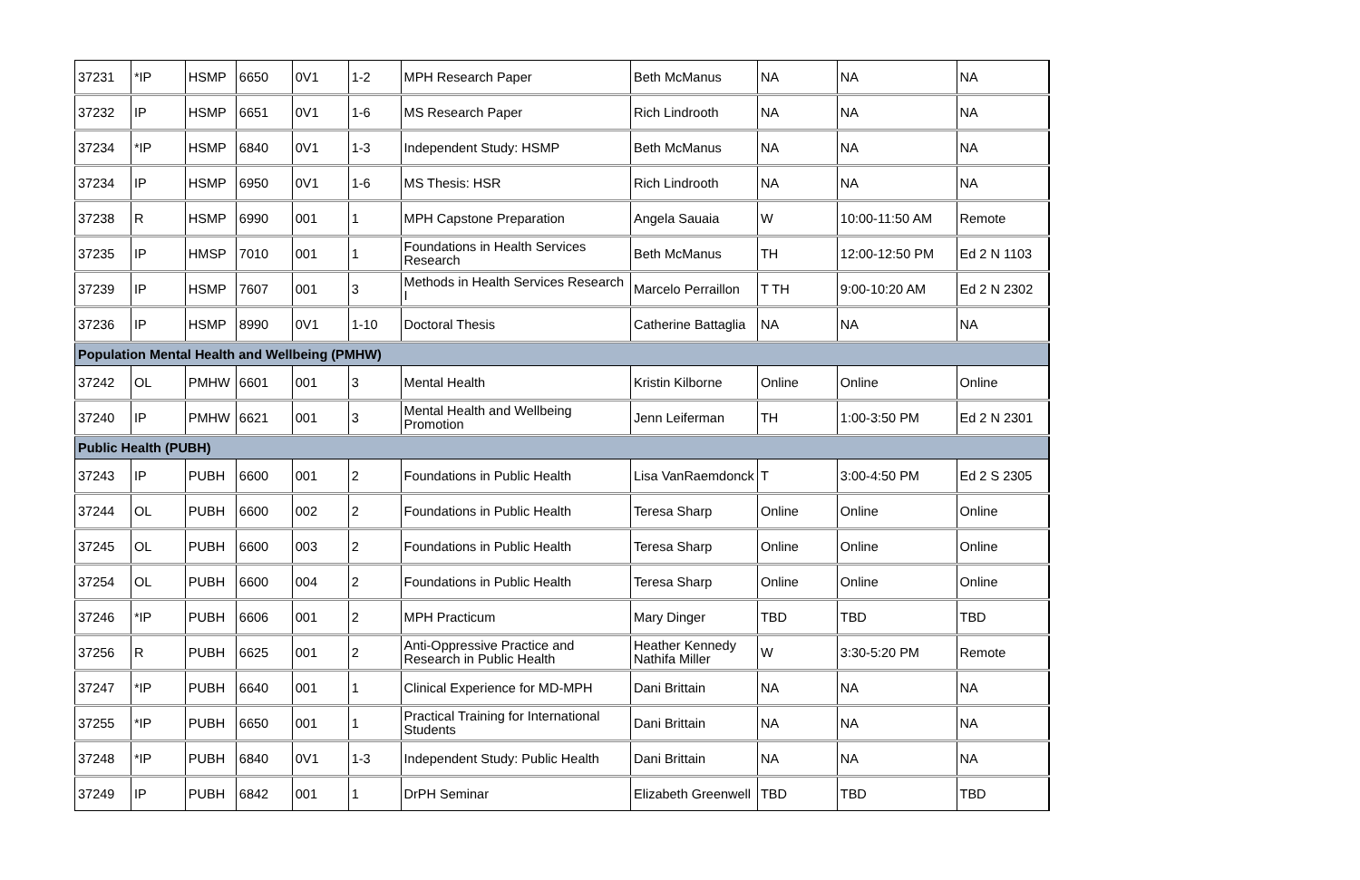| 37231 | *IP | HSMP | 6650 | 0V1 | 1-2 | MPH Research Paper | Beth McManus | NA | NA | NA |
| 37232 | IP | HSMP | 6651 | 0V1 | 1-6 | MS Research Paper | Rich Lindrooth | NA | NA | NA |
| 37234 | *IP | HSMP | 6840 | 0V1 | 1-3 | Independent Study: HSMP | Beth McManus | NA | NA | NA |
| 37234 | IP | HSMP | 6950 | 0V1 | 1-6 | MS Thesis: HSR | Rich Lindrooth | NA | NA | NA |
| 37238 | R | HSMP | 6990 | 001 | 1 | MPH Capstone Preparation | Angela Sauaia | W | 10:00-11:50 AM | Remote |
| 37235 | IP | HMSP | 7010 | 001 | 1 | Foundations in Health Services Research | Beth McManus | TH | 12:00-12:50 PM | Ed 2 N 1103 |
| 37239 | IP | HSMP | 7607 | 001 | 3 | Methods in Health Services Research I | Marcelo Perraillon | T TH | 9:00-10:20 AM | Ed 2 N 2302 |
| 37236 | IP | HSMP | 8990 | 0V1 | 1-10 | Doctoral Thesis | Catherine Battaglia | NA | NA | NA |
| Population Mental Health and Wellbeing (PMHW) | | | | | | | | | | |
| 37242 | OL | PMHW | 6601 | 001 | 3 | Mental Health | Kristin Kilborne | Online | Online | Online |
| 37240 | IP | PMHW | 6621 | 001 | 3 | Mental Health and Wellbeing Promotion | Jenn Leiferman | TH | 1:00-3:50 PM | Ed 2 N 2301 |
| Public Health (PUBH) | | | | | | | | | | |
| 37243 | IP | PUBH | 6600 | 001 | 2 | Foundations in Public Health | Lisa VanRaemdonck | T | 3:00-4:50 PM | Ed 2 S 2305 |
| 37244 | OL | PUBH | 6600 | 002 | 2 | Foundations in Public Health | Teresa Sharp | Online | Online | Online |
| 37245 | OL | PUBH | 6600 | 003 | 2 | Foundations in Public Health | Teresa Sharp | Online | Online | Online |
| 37254 | OL | PUBH | 6600 | 004 | 2 | Foundations in Public Health | Teresa Sharp | Online | Online | Online |
| 37246 | *IP | PUBH | 6606 | 001 | 2 | MPH Practicum | Mary Dinger | TBD | TBD | TBD |
| 37256 | R | PUBH | 6625 | 001 | 2 | Anti-Oppressive Practice and Research in Public Health | Heather Kennedy Nathifa Miller | W | 3:30-5:20 PM | Remote |
| 37247 | *IP | PUBH | 6640 | 001 | 1 | Clinical Experience for MD-MPH | Dani Brittain | NA | NA | NA |
| 37255 | *IP | PUBH | 6650 | 001 | 1 | Practical Training for International Students | Dani Brittain | NA | NA | NA |
| 37248 | *IP | PUBH | 6840 | 0V1 | 1-3 | Independent Study: Public Health | Dani Brittain | NA | NA | NA |
| 37249 | IP | PUBH | 6842 | 001 | 1 | DrPH Seminar | Elizabeth Greenwell | TBD | TBD | TBD |